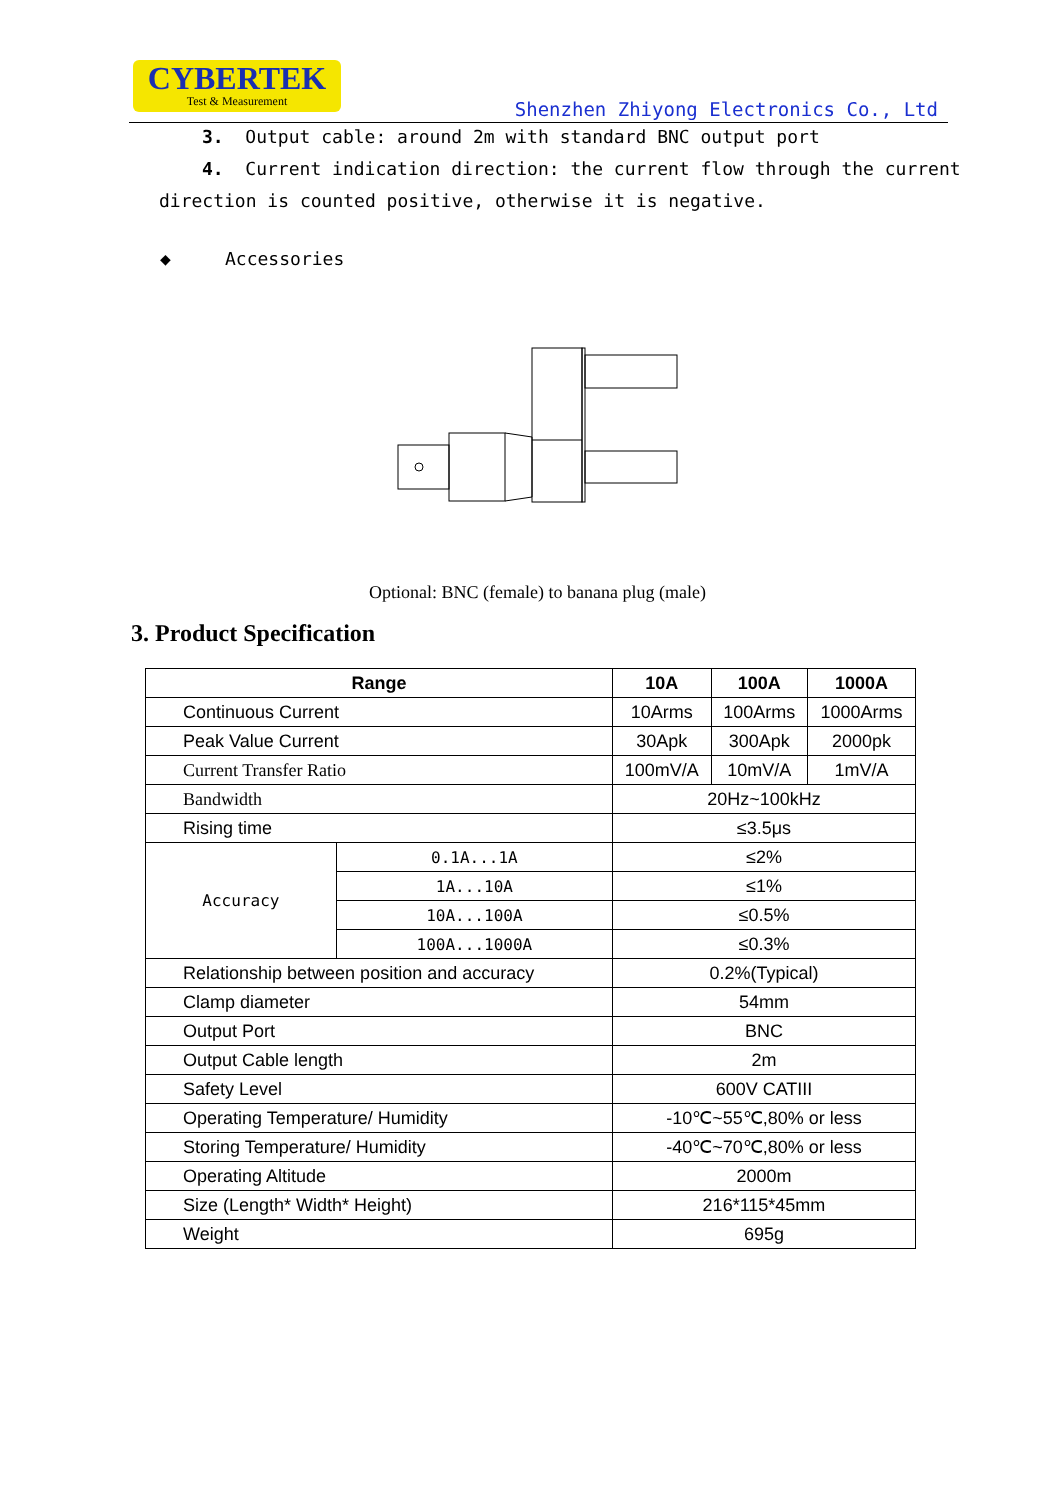CYBERTEK
Test & Measurement
Shenzhen Zhiyong Electronics Co., Ltd
3. Output cable: around 2m with standard BNC output port
4. Current indication direction: the current flow through the current
direction is counted positive, otherwise it is negative.
◆ Accessories
Optional: BNC (female) to banana plug (male)
3. Product Specification
| Range | | 10A | 100A | 1000A |
| --- | --- | --- | --- | --- |
| Continuous Current | | 10Arms | 100Arms | 1000Arms |
| Peak Value Current | | 30Apk | 300Apk | 2000pk |
| Current Transfer Ratio | | 100mV/A | 10mV/A | 1mV/A |
| Bandwidth | | 20Hz~100kHz | | |
| Rising time | | ≤3.5μs | | |
| Accuracy | 0.1A...1A | ≤2% | | |
| | 1A...10A | ≤1% | | |
| | 10A...100A | ≤0.5% | | |
| | 100A...1000A | ≤0.3% | | |
| Relationship between position and accuracy | | 0.2%(Typical) | | |
| Clamp diameter | | 54mm | | |
| Output Port | | BNC | | |
| Output Cable length | | 2m | | |
| Safety Level | | 600V CATIII | | |
| Operating Temperature/ Humidity | | -10℃~55℃,80% or less | | |
| Storing Temperature/ Humidity | | -40℃~70℃,80% or less | | |
| Operating Altitude | | 2000m | | |
| Size (Length* Width* Height) | | 216*115*45mm | | |
| Weight | | 695g | | |